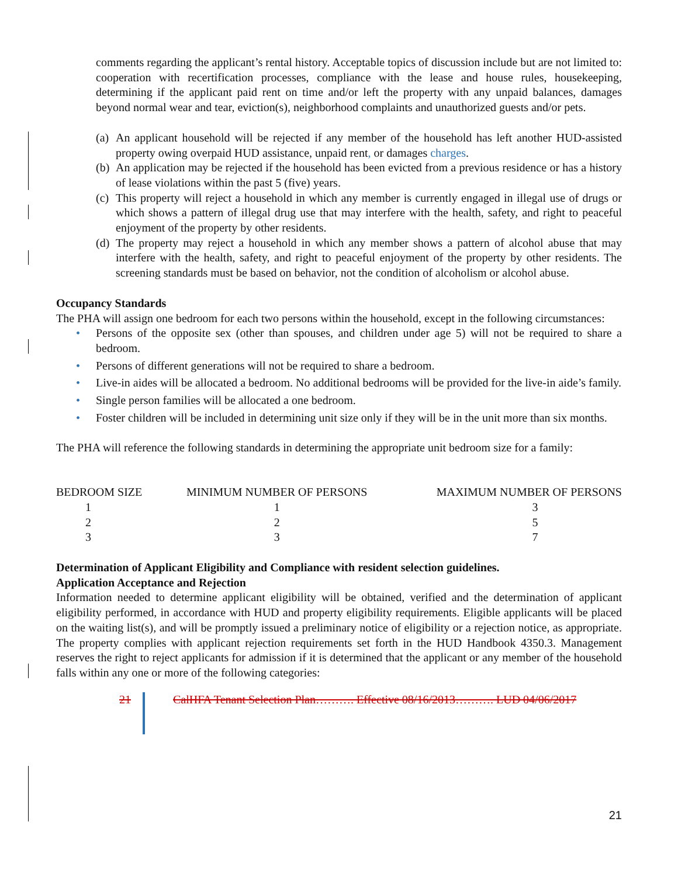comments regarding the applicant’s rental history. Acceptable topics of discussion include but are not limited to: cooperation with recertification processes, compliance with the lease and house rules, housekeeping, determining if the applicant paid rent on time and/or left the property with any unpaid balances, damages beyond normal wear and tear, eviction(s), neighborhood complaints and unauthorized guests and/or pets.
(a) An applicant household will be rejected if any member of the household has left another HUD-assisted property owing overpaid HUD assistance, unpaid rent, or damages charges.
(b) An application may be rejected if the household has been evicted from a previous residence or has a history of lease violations within the past 5 (five) years.
(c) This property will reject a household in which any member is currently engaged in illegal use of drugs or which shows a pattern of illegal drug use that may interfere with the health, safety, and right to peaceful enjoyment of the property by other residents.
(d) The property may reject a household in which any member shows a pattern of alcohol abuse that may interfere with the health, safety, and right to peaceful enjoyment of the property by other residents. The screening standards must be based on behavior, not the condition of alcoholism or alcohol abuse.
Occupancy Standards
The PHA will assign one bedroom for each two persons within the household, except in the following circumstances:
• Persons of the opposite sex (other than spouses, and children under age 5) will not be required to share a bedroom.
• Persons of different generations will not be required to share a bedroom.
• Live-in aides will be allocated a bedroom. No additional bedrooms will be provided for the live-in aide’s family.
• Single person families will be allocated a one bedroom.
• Foster children will be included in determining unit size only if they will be in the unit more than six months.
The PHA will reference the following standards in determining the appropriate unit bedroom size for a family:
| BEDROOM SIZE | MINIMUM NUMBER OF PERSONS | MAXIMUM NUMBER OF PERSONS |
| --- | --- | --- |
| 1 | 1 | 3 |
| 2 | 2 | 5 |
| 3 | 3 | 7 |
Determination of Applicant Eligibility and Compliance with resident selection guidelines.
Application Acceptance and Rejection
Information needed to determine applicant eligibility will be obtained, verified and the determination of applicant eligibility performed, in accordance with HUD and property eligibility requirements. Eligible applicants will be placed on the waiting list(s), and will be promptly issued a preliminary notice of eligibility or a rejection notice, as appropriate. The property complies with applicant rejection requirements set forth in the HUD Handbook 4350.3. Management reserves the right to reject applicants for admission if it is determined that the applicant or any member of the household falls within any one or more of the following categories:
21 CalHFA Tenant Selection Plan………. Effective 08/16/2013………. LUD 04/06/2017
21